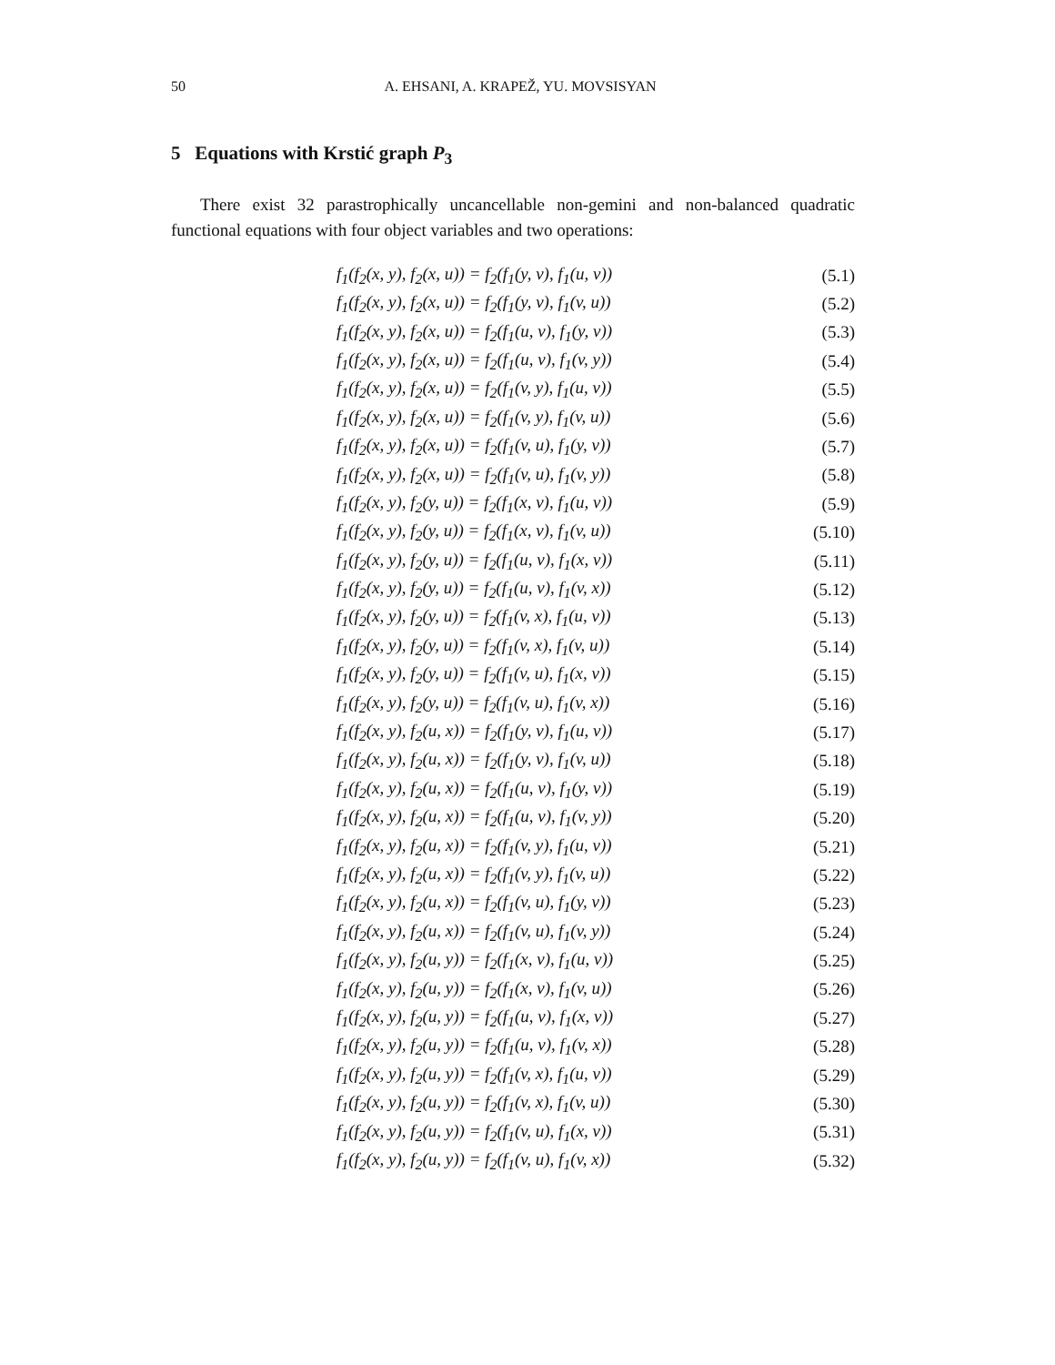50
A. EHSANI, A. KRAPEŽ, YU. MOVSISYAN
5 Equations with Krstić graph P<sub>3</sub>
There exist 32 parastrophically uncancellable non-gemini and non-balanced quadratic functional equations with four object variables and two operations:
| f<sub>1</sub>(f<sub>2</sub>(x, y), f<sub>2</sub>(x, u)) = f<sub>2</sub>(f<sub>1</sub>(y, v), f<sub>1</sub>(u, v)) | (5.1) |
| f<sub>1</sub>(f<sub>2</sub>(x, y), f<sub>2</sub>(x, u)) = f<sub>2</sub>(f<sub>1</sub>(y, v), f<sub>1</sub>(v, u)) | (5.2) |
| f<sub>1</sub>(f<sub>2</sub>(x, y), f<sub>2</sub>(x, u)) = f<sub>2</sub>(f<sub>1</sub>(u, v), f<sub>1</sub>(y, v)) | (5.3) |
| f<sub>1</sub>(f<sub>2</sub>(x, y), f<sub>2</sub>(x, u)) = f<sub>2</sub>(f<sub>1</sub>(u, v), f<sub>1</sub>(v, y)) | (5.4) |
| f<sub>1</sub>(f<sub>2</sub>(x, y), f<sub>2</sub>(x, u)) = f<sub>2</sub>(f<sub>1</sub>(v, y), f<sub>1</sub>(u, v)) | (5.5) |
| f<sub>1</sub>(f<sub>2</sub>(x, y), f<sub>2</sub>(x, u)) = f<sub>2</sub>(f<sub>1</sub>(v, y), f<sub>1</sub>(v, u)) | (5.6) |
| f<sub>1</sub>(f<sub>2</sub>(x, y), f<sub>2</sub>(x, u)) = f<sub>2</sub>(f<sub>1</sub>(v, u), f<sub>1</sub>(y, v)) | (5.7) |
| f<sub>1</sub>(f<sub>2</sub>(x, y), f<sub>2</sub>(x, u)) = f<sub>2</sub>(f<sub>1</sub>(v, u), f<sub>1</sub>(v, y)) | (5.8) |
| f<sub>1</sub>(f<sub>2</sub>(x, y), f<sub>2</sub>(y, u)) = f<sub>2</sub>(f<sub>1</sub>(x, v), f<sub>1</sub>(u, v)) | (5.9) |
| f<sub>1</sub>(f<sub>2</sub>(x, y), f<sub>2</sub>(y, u)) = f<sub>2</sub>(f<sub>1</sub>(x, v), f<sub>1</sub>(v, u)) | (5.10) |
| f<sub>1</sub>(f<sub>2</sub>(x, y), f<sub>2</sub>(y, u)) = f<sub>2</sub>(f<sub>1</sub>(u, v), f<sub>1</sub>(x, v)) | (5.11) |
| f<sub>1</sub>(f<sub>2</sub>(x, y), f<sub>2</sub>(y, u)) = f<sub>2</sub>(f<sub>1</sub>(u, v), f<sub>1</sub>(v, x)) | (5.12) |
| f<sub>1</sub>(f<sub>2</sub>(x, y), f<sub>2</sub>(y, u)) = f<sub>2</sub>(f<sub>1</sub>(v, x), f<sub>1</sub>(u, v)) | (5.13) |
| f<sub>1</sub>(f<sub>2</sub>(x, y), f<sub>2</sub>(y, u)) = f<sub>2</sub>(f<sub>1</sub>(v, x), f<sub>1</sub>(v, u)) | (5.14) |
| f<sub>1</sub>(f<sub>2</sub>(x, y), f<sub>2</sub>(y, u)) = f<sub>2</sub>(f<sub>1</sub>(v, u), f<sub>1</sub>(x, v)) | (5.15) |
| f<sub>1</sub>(f<sub>2</sub>(x, y), f<sub>2</sub>(y, u)) = f<sub>2</sub>(f<sub>1</sub>(v, u), f<sub>1</sub>(v, x)) | (5.16) |
| f<sub>1</sub>(f<sub>2</sub>(x, y), f<sub>2</sub>(u, x)) = f<sub>2</sub>(f<sub>1</sub>(y, v), f<sub>1</sub>(u, v)) | (5.17) |
| f<sub>1</sub>(f<sub>2</sub>(x, y), f<sub>2</sub>(u, x)) = f<sub>2</sub>(f<sub>1</sub>(y, v), f<sub>1</sub>(v, u)) | (5.18) |
| f<sub>1</sub>(f<sub>2</sub>(x, y), f<sub>2</sub>(u, x)) = f<sub>2</sub>(f<sub>1</sub>(u, v), f<sub>1</sub>(y, v)) | (5.19) |
| f<sub>1</sub>(f<sub>2</sub>(x, y), f<sub>2</sub>(u, x)) = f<sub>2</sub>(f<sub>1</sub>(u, v), f<sub>1</sub>(v, y)) | (5.20) |
| f<sub>1</sub>(f<sub>2</sub>(x, y), f<sub>2</sub>(u, x)) = f<sub>2</sub>(f<sub>1</sub>(v, y), f<sub>1</sub>(u, v)) | (5.21) |
| f<sub>1</sub>(f<sub>2</sub>(x, y), f<sub>2</sub>(u, x)) = f<sub>2</sub>(f<sub>1</sub>(v, y), f<sub>1</sub>(v, u)) | (5.22) |
| f<sub>1</sub>(f<sub>2</sub>(x, y), f<sub>2</sub>(u, x)) = f<sub>2</sub>(f<sub>1</sub>(v, u), f<sub>1</sub>(y, v)) | (5.23) |
| f<sub>1</sub>(f<sub>2</sub>(x, y), f<sub>2</sub>(u, x)) = f<sub>2</sub>(f<sub>1</sub>(v, u), f<sub>1</sub>(v, y)) | (5.24) |
| f<sub>1</sub>(f<sub>2</sub>(x, y), f<sub>2</sub>(u, y)) = f<sub>2</sub>(f<sub>1</sub>(x, v), f<sub>1</sub>(u, v)) | (5.25) |
| f<sub>1</sub>(f<sub>2</sub>(x, y), f<sub>2</sub>(u, y)) = f<sub>2</sub>(f<sub>1</sub>(x, v), f<sub>1</sub>(v, u)) | (5.26) |
| f<sub>1</sub>(f<sub>2</sub>(x, y), f<sub>2</sub>(u, y)) = f<sub>2</sub>(f<sub>1</sub>(u, v), f<sub>1</sub>(x, v)) | (5.27) |
| f<sub>1</sub>(f<sub>2</sub>(x, y), f<sub>2</sub>(u, y)) = f<sub>2</sub>(f<sub>1</sub>(u, v), f<sub>1</sub>(v, x)) | (5.28) |
| f<sub>1</sub>(f<sub>2</sub>(x, y), f<sub>2</sub>(u, y)) = f<sub>2</sub>(f<sub>1</sub>(v, x), f<sub>1</sub>(u, v)) | (5.29) |
| f<sub>1</sub>(f<sub>2</sub>(x, y), f<sub>2</sub>(u, y)) = f<sub>2</sub>(f<sub>1</sub>(v, x), f<sub>1</sub>(v, u)) | (5.30) |
| f<sub>1</sub>(f<sub>2</sub>(x, y), f<sub>2</sub>(u, y)) = f<sub>2</sub>(f<sub>1</sub>(v, u), f<sub>1</sub>(x, v)) | (5.31) |
| f<sub>1</sub>(f<sub>2</sub>(x, y), f<sub>2</sub>(u, y)) = f<sub>2</sub>(f<sub>1</sub>(v, u), f<sub>1</sub>(v, x)) | (5.32) |